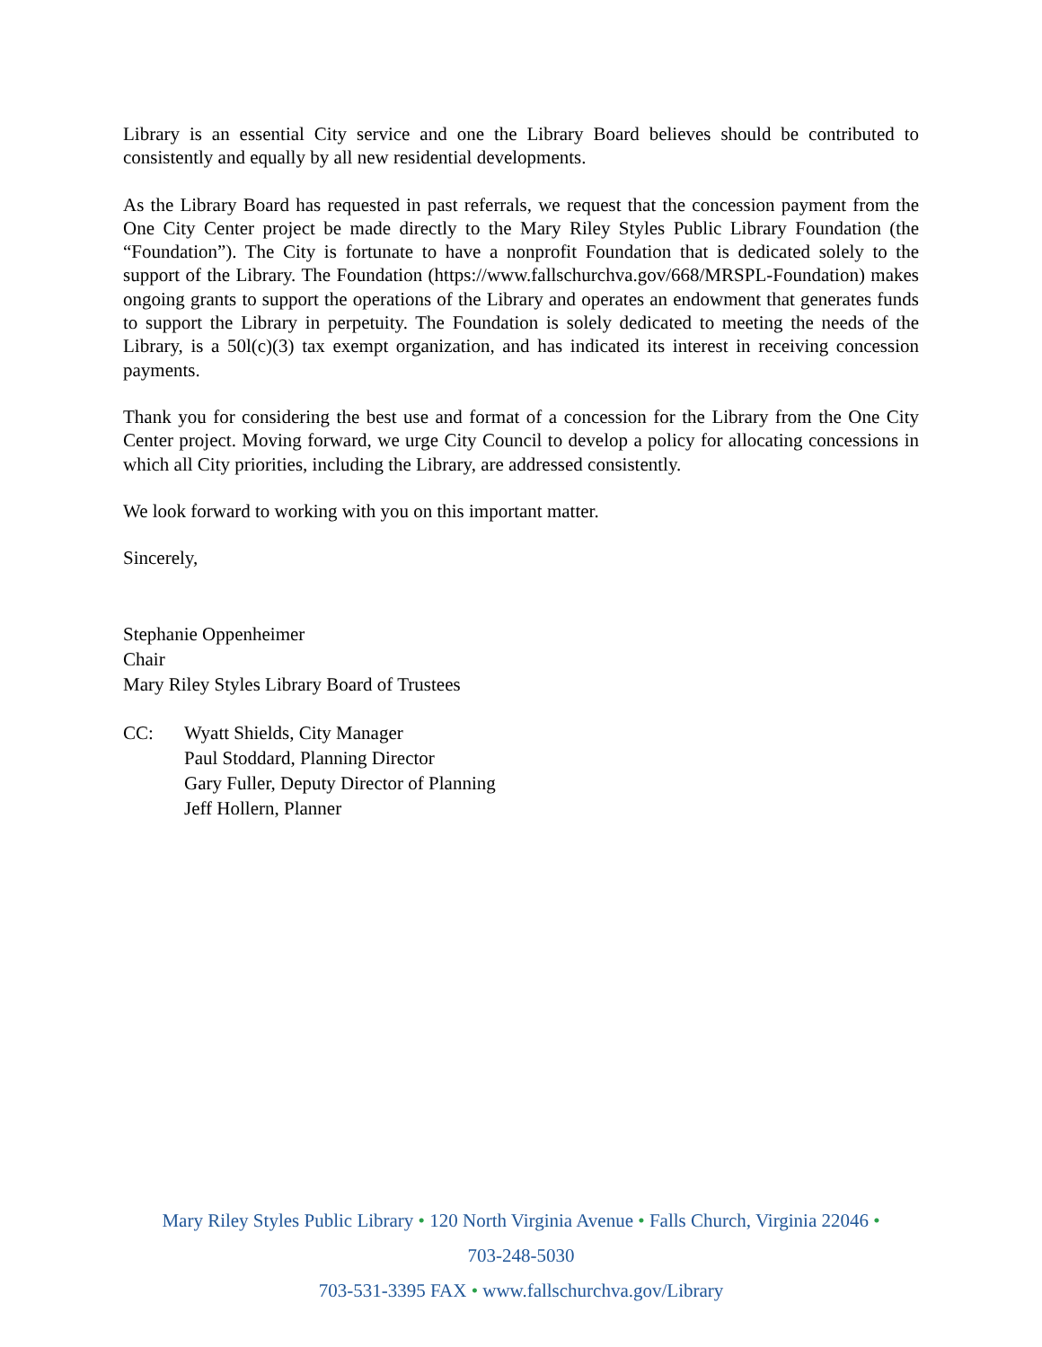Library is an essential City service and one the Library Board believes should be contributed to consistently and equally by all new residential developments.
As the Library Board has requested in past referrals, we request that the concession payment from the One City Center project be made directly to the Mary Riley Styles Public Library Foundation (the “Foundation”). The City is fortunate to have a nonprofit Foundation that is dedicated solely to the support of the Library. The Foundation (https://www.fallschurchva.gov/668/MRSPL-Foundation) makes ongoing grants to support the operations of the Library and operates an endowment that generates funds to support the Library in perpetuity. The Foundation is solely dedicated to meeting the needs of the Library, is a 50l(c)(3) tax exempt organization, and has indicated its interest in receiving concession payments.
Thank you for considering the best use and format of a concession for the Library from the One City Center project. Moving forward, we urge City Council to develop a policy for allocating concessions in which all City priorities, including the Library, are addressed consistently.
We look forward to working with you on this important matter.
Sincerely,
Stephanie Oppenheimer
Chair
Mary Riley Styles Library Board of Trustees
CC: Wyatt Shields, City Manager
Paul Stoddard, Planning Director
Gary Fuller, Deputy Director of Planning
Jeff Hollern, Planner
Mary Riley Styles Public Library • 120 North Virginia Avenue • Falls Church, Virginia 22046 •
703-248-5030
703-531-3395 FAX • www.fallschurchva.gov/Library